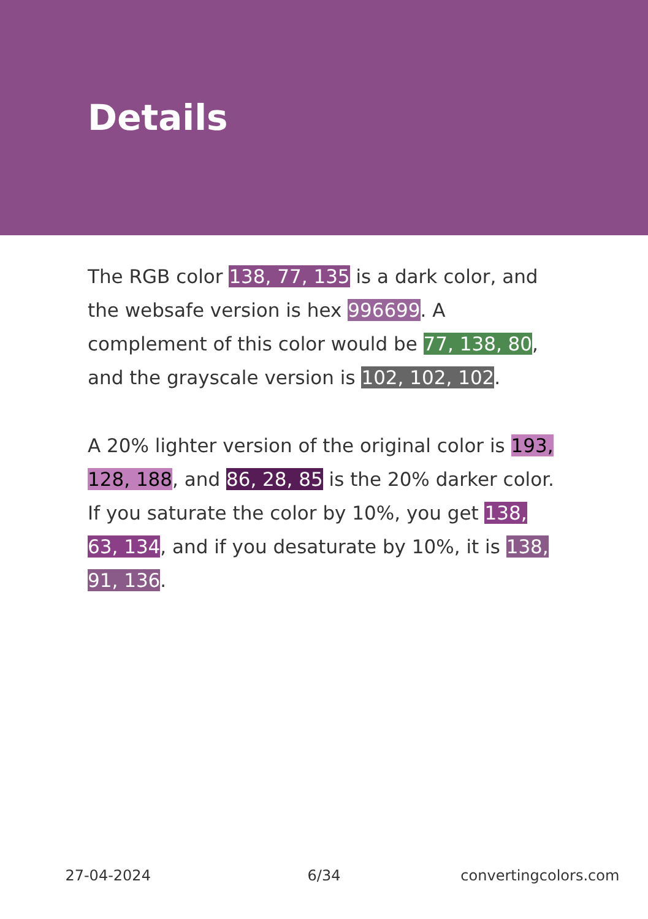Details
The RGB color 138, 77, 135 is a dark color, and the websafe version is hex 996699. A complement of this color would be 77, 138, 80, and the grayscale version is 102, 102, 102.
A 20% lighter version of the original color is 193, 128, 188, and 86, 28, 85 is the 20% darker color. If you saturate the color by 10%, you get 138, 63, 134, and if you desaturate by 10%, it is 138, 91, 136.
27-04-2024 6/34 convertingcolors.com